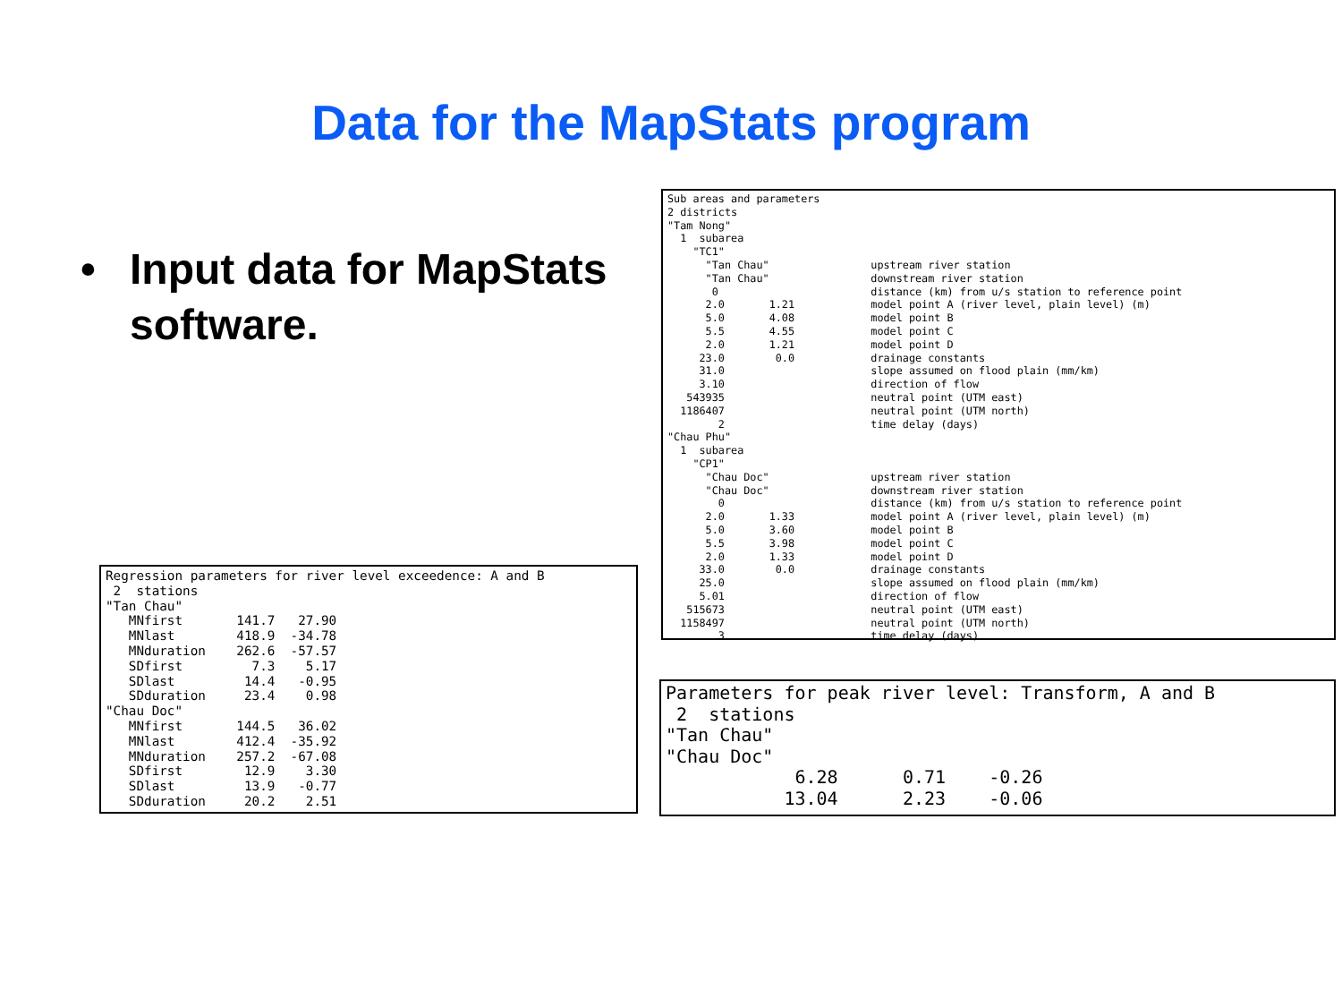Data for the MapStats program
• Input data for MapStats
software.
Sub areas and parameters
2 districts
"Tam Nong"
  1  subarea
    "TC1"
      "Tan Chau"                upstream river station
      "Tan Chau"                downstream river station
       0                        distance (km) from u/s station to reference point
      2.0       1.21            model point A (river level, plain level) (m)
      5.0       4.08            model point B
      5.5       4.55            model point C
      2.0       1.21            model point D
     23.0        0.0            drainage constants
     31.0                       slope assumed on flood plain (mm/km)
     3.10                       direction of flow
   543935                       neutral point (UTM east)
  1186407                       neutral point (UTM north)
        2                       time delay (days)
"Chau Phu"
  1  subarea
    "CP1"
      "Chau Doc"                upstream river station
      "Chau Doc"                downstream river station
        0                       distance (km) from u/s station to reference point
      2.0       1.33            model point A (river level, plain level) (m)
      5.0       3.60            model point B
      5.5       3.98            model point C
      2.0       1.33            model point D
     33.0        0.0            drainage constants
     25.0                       slope assumed on flood plain (mm/km)
     5.01                       direction of flow
   515673                       neutral point (UTM east)
  1158497                       neutral point (UTM north)
        3                       time delay (days)
Regression parameters for river level exceedence: A and B
 2  stations
"Tan Chau"
   MNfirst       141.7   27.90
   MNlast        418.9  -34.78
   MNduration    262.6  -57.57
   SDfirst         7.3    5.17
   SDlast         14.4   -0.95
   SDduration     23.4    0.98
"Chau Doc"
   MNfirst       144.5   36.02
   MNlast        412.4  -35.92
   MNduration    257.2  -67.08
   SDfirst        12.9    3.30
   SDlast         13.9   -0.77
   SDduration     20.2    2.51
Parameters for peak river level: Transform, A and B
 2  stations
"Tan Chau"
"Chau Doc"
            6.28      0.71    -0.26
           13.04      2.23    -0.06